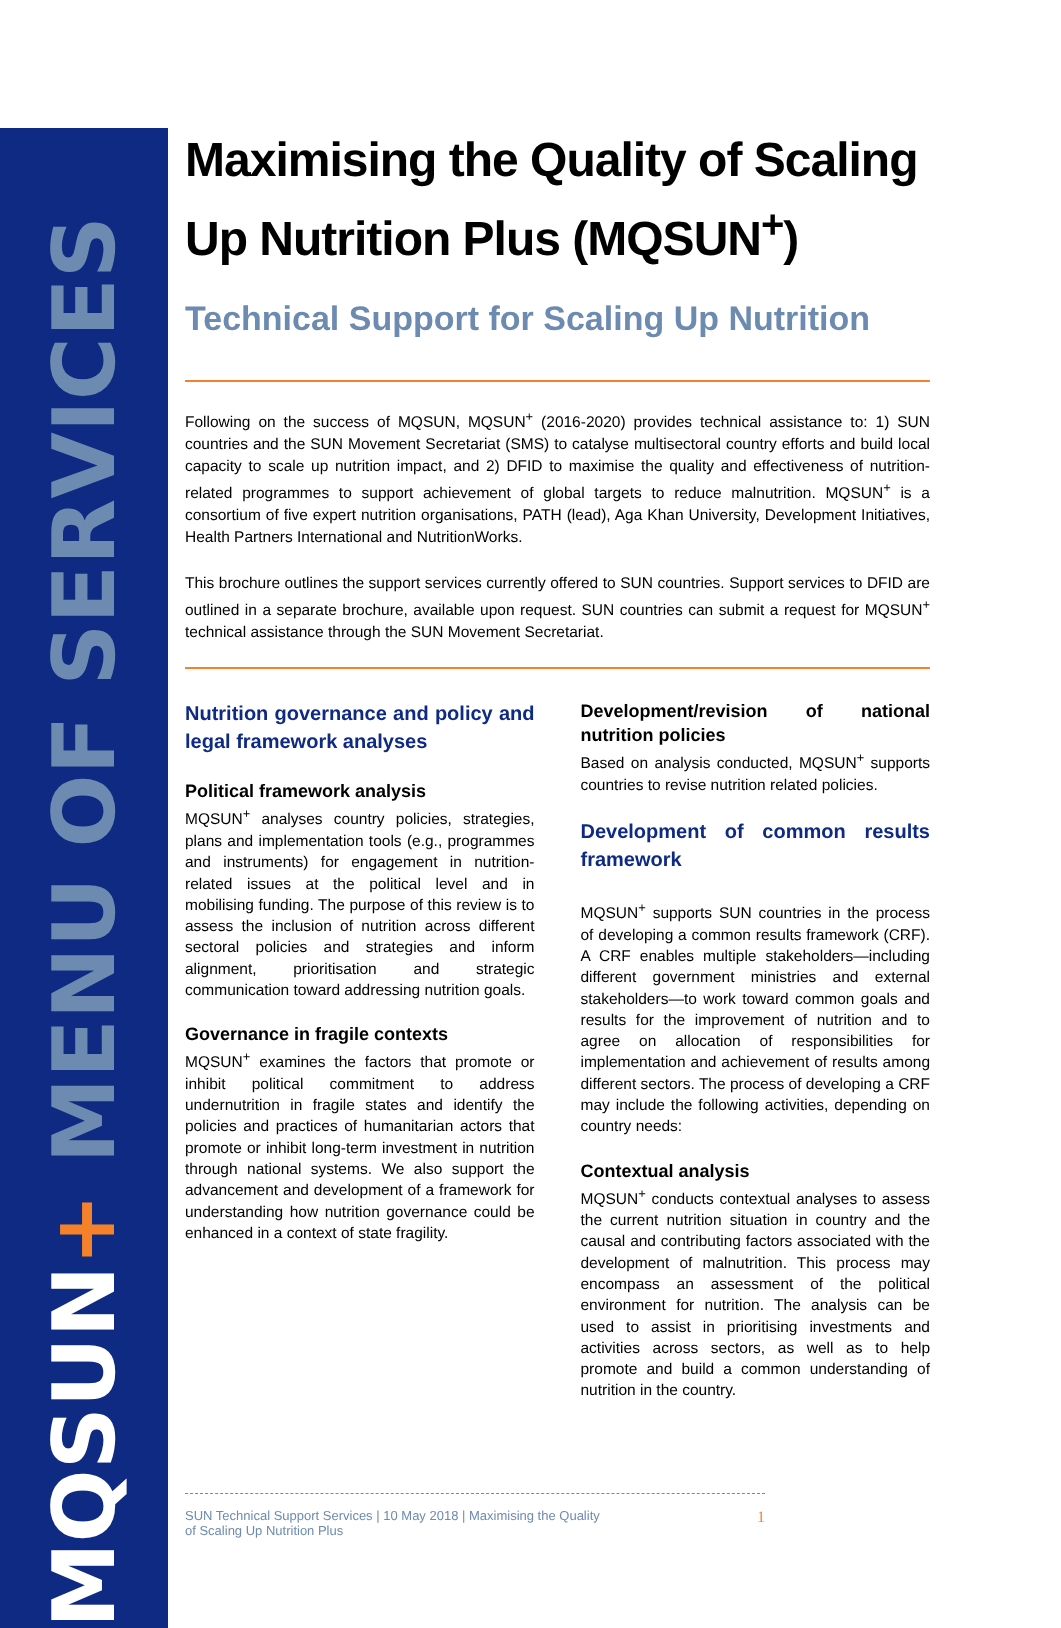MQSUN+ MENU OF SERVICES
Maximising the Quality of Scaling Up Nutrition Plus (MQSUN<sup>+</sup>)
Technical Support for Scaling Up Nutrition
Following on the success of MQSUN, MQSUN<sup>+</sup> (2016-2020) provides technical assistance to: 1) SUN countries and the SUN Movement Secretariat (SMS) to catalyse multisectoral country efforts and build local capacity to scale up nutrition impact, and 2) DFID to maximise the quality and effectiveness of nutrition-related programmes to support achievement of global targets to reduce malnutrition. MQSUN<sup>+</sup> is a consortium of five expert nutrition organisations, PATH (lead), Aga Khan University, Development Initiatives, Health Partners International and NutritionWorks.
This brochure outlines the support services currently offered to SUN countries. Support services to DFID are outlined in a separate brochure, available upon request. SUN countries can submit a request for MQSUN<sup>+</sup> technical assistance through the SUN Movement Secretariat.
Nutrition governance and policy and legal framework analyses
Political framework analysis
MQSUN<sup>+</sup> analyses country policies, strategies, plans and implementation tools (e.g., programmes and instruments) for engagement in nutrition-related issues at the political level and in mobilising funding. The purpose of this review is to assess the inclusion of nutrition across different sectoral policies and strategies and inform alignment, prioritisation and strategic communication toward addressing nutrition goals.
Governance in fragile contexts
MQSUN<sup>+</sup> examines the factors that promote or inhibit political commitment to address undernutrition in fragile states and identify the policies and practices of humanitarian actors that promote or inhibit long-term investment in nutrition through national systems. We also support the advancement and development of a framework for understanding how nutrition governance could be enhanced in a context of state fragility.
Development/revision of national nutrition policies
Based on analysis conducted, MQSUN<sup>+</sup> supports countries to revise nutrition related policies.
Development of common results framework
MQSUN<sup>+</sup> supports SUN countries in the process of developing a common results framework (CRF). A CRF enables multiple stakeholders—including different government ministries and external stakeholders—to work toward common goals and results for the improvement of nutrition and to agree on allocation of responsibilities for implementation and achievement of results among different sectors. The process of developing a CRF may include the following activities, depending on country needs:
Contextual analysis
MQSUN<sup>+</sup> conducts contextual analyses to assess the current nutrition situation in country and the causal and contributing factors associated with the development of malnutrition. This process may encompass an assessment of the political environment for nutrition. The analysis can be used to assist in prioritising investments and activities across sectors, as well as to help promote and build a common understanding of nutrition in the country.
SUN Technical Support Services | 10 May 2018 | Maximising the Quality of Scaling Up Nutrition Plus 1